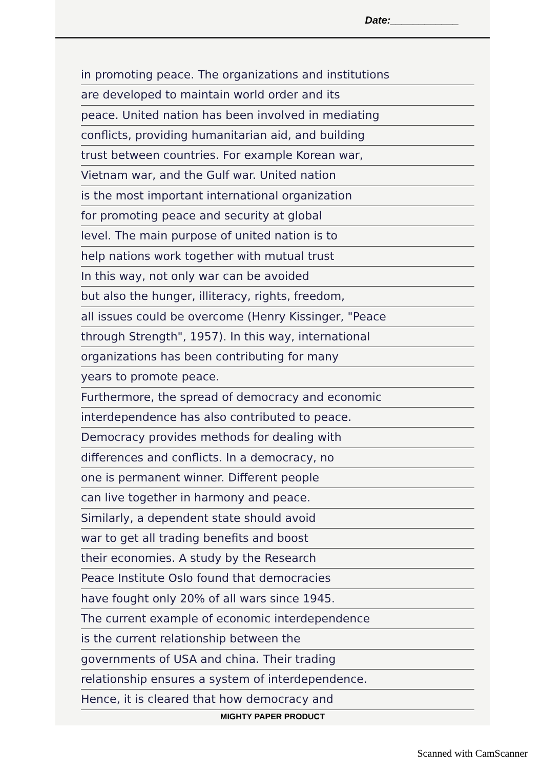Date:____________
in promoting peace. The organizations and institutions
are developed to maintain world order and its
peace. United nation has been involved in mediating
conflicts, providing humanitarian aid, and building
trust between countries. For example Korean war,
Vietnam war, and the Gulf war. United nation
is the most important international organization
for promoting peace and security at global
level. The main purpose of united nation is to
help nations work together with mutual trust
In this way, not only war can be avoided
but also the hunger, illiteracy, rights, freedom,
all issues could be overcome (Henry Kissinger, "Peace
through Strength", 1957). In this way, international
organizations has been contributing for many
years to promote peace.
Furthermore, the spread of democracy and economic
interdependence has also contributed to peace.
Democracy provides methods for dealing with
differences and conflicts. In a democracy, no
one is permanent winner. Different people
can live together in harmony and peace.
Similarly, a dependent state should avoid
war to get all trading benefits and boost
their economies. A study by the Research
Peace Institute Oslo found that democracies
have fought only 20% of all wars since 1945.
The current example of economic interdependence
is the current relationship between the
governments of USA and china. Their trading
relationship ensures a system of interdependence.
Hence, it is cleared that how democracy and
MIGHTY PAPER PRODUCT
Scanned with CamScanner